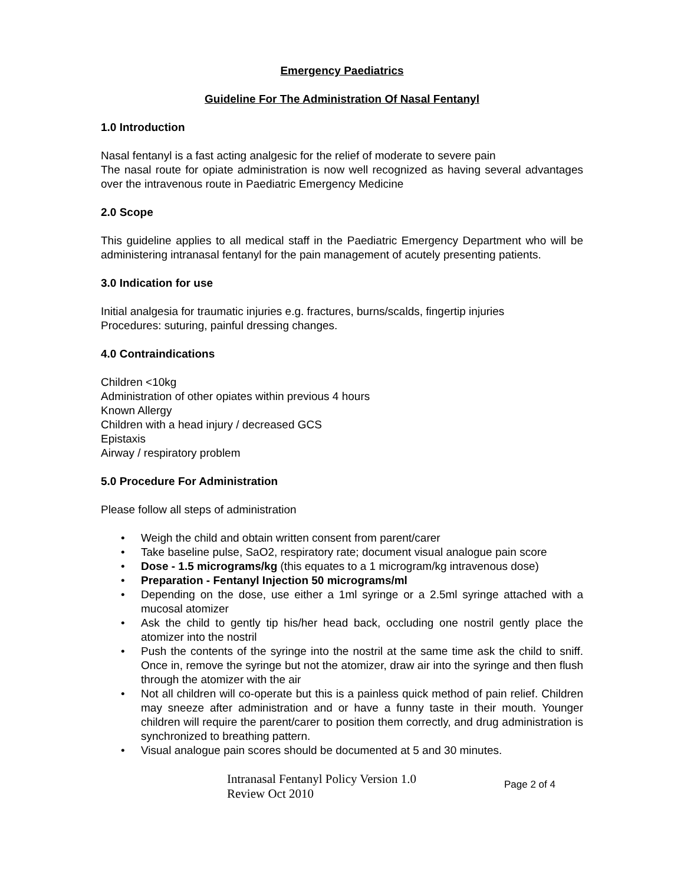Emergency Paediatrics
Guideline For The Administration Of Nasal Fentanyl
1.0 Introduction
Nasal fentanyl is a fast acting analgesic for the relief of moderate to severe pain
The nasal route for opiate administration is now well recognized as having several advantages over the intravenous route in Paediatric Emergency Medicine
2.0 Scope
This guideline applies to all medical staff in the Paediatric Emergency Department who will be administering intranasal fentanyl for the pain management of acutely presenting patients.
3.0 Indication for use
Initial analgesia for traumatic injuries e.g. fractures, burns/scalds, fingertip injuries
Procedures: suturing, painful dressing changes.
4.0 Contraindications
Children <10kg
Administration of other opiates within previous 4 hours
Known Allergy
Children with a head injury / decreased GCS
Epistaxis
Airway / respiratory problem
5.0 Procedure For Administration
Please follow all steps of administration
• Weigh the child and obtain written consent from parent/carer
• Take baseline pulse, SaO2, respiratory rate; document visual analogue pain score
• Dose - 1.5 micrograms/kg (this equates to a 1 microgram/kg intravenous dose)
• Preparation - Fentanyl Injection 50 micrograms/ml
• Depending on the dose, use either a 1ml syringe or a 2.5ml syringe attached with a mucosal atomizer
• Ask the child to gently tip his/her head back, occluding one nostril gently place the atomizer into the nostril
• Push the contents of the syringe into the nostril at the same time ask the child to sniff. Once in, remove the syringe but not the atomizer, draw air into the syringe and then flush through the atomizer with the air
• Not all children will co-operate but this is a painless quick method of pain relief. Children may sneeze after administration and or have a funny taste in their mouth. Younger children will require the parent/carer to position them correctly, and drug administration is synchronized to breathing pattern.
• Visual analogue pain scores should be documented at 5 and 30 minutes.
Intranasal Fentanyl Policy Version 1.0
Review Oct 2010
Page 2 of 4